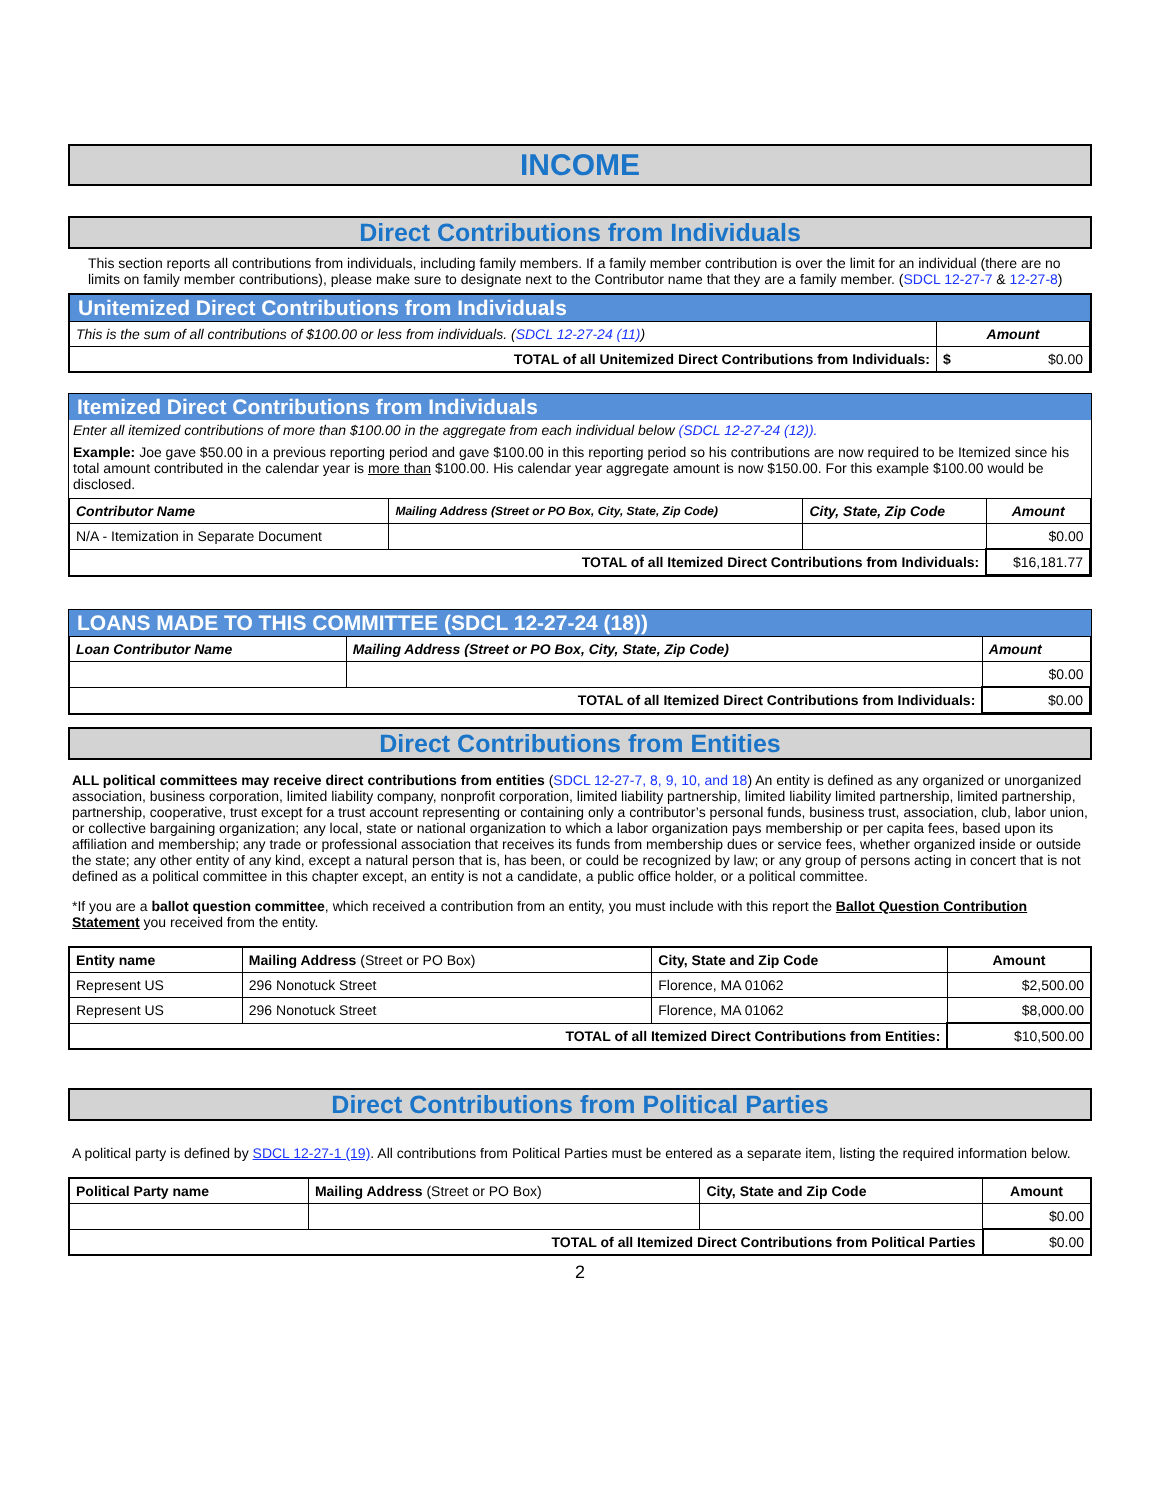INCOME
Direct Contributions from Individuals
This section reports all contributions from individuals, including family members. If a family member contribution is over the limit for an individual (there are no limits on family member contributions), please make sure to designate next to the Contributor name that they are a family member. (SDCL 12-27-7 & 12-27-8)
Unitemized Direct Contributions from Individuals
| This is the sum of all contributions of $100.00 or less from individuals. ( SDCL 12-27-24 (11) ) | Amount |
| TOTAL of all Unitemized Direct Contributions from Individuals: | $ $0.00 |
Itemized Direct Contributions from Individuals
Enter all itemized contributions of more than $100.00 in the aggregate from each individual below (SDCL 12-27-24 (12)).
Example: Joe gave $50.00 in a previous reporting period and gave $100.00 in this reporting period so his contributions are now required to be Itemized since his total amount contributed in the calendar year is more than $100.00. His calendar year aggregate amount is now $150.00. For this example $100.00 would be disclosed.
| Contributor Name | Mailing Address (Street or PO Box, City, State, Zip Code) | City, State, Zip Code | Amount |
| --- | --- | --- | --- |
| N/A - Itemization in Separate Document | | | $0.00 |
| TOTAL of all Itemized Direct Contributions from Individuals: | | | $16,181.77 |
LOANS MADE TO THIS COMMITTEE (SDCL 12-27-24 (18))
| Loan Contributor Name | Mailing Address (Street or PO Box, City, State, Zip Code) | Amount |
| --- | --- | --- |
| | | $0.00 |
| TOTAL of all Itemized Direct Contributions from Individuals: | | $0.00 |
Direct Contributions from Entities
ALL political committees may receive direct contributions from entities (SDCL 12-27-7, 8, 9, 10, and 18) An entity is defined as any organized or unorganized association, business corporation, limited liability company, nonprofit corporation, limited liability partnership, limited liability limited partnership, limited partnership, partnership, cooperative, trust except for a trust account representing or containing only a contributor’s personal funds, business trust, association, club, labor union, or collective bargaining organization; any local, state or national organization to which a labor organization pays membership or per capita fees, based upon its affiliation and membership; any trade or professional association that receives its funds from membership dues or service fees, whether organized inside or outside the state; any other entity of any kind, except a natural person that is, has been, or could be recognized by law; or any group of persons acting in concert that is not defined as a political committee in this chapter except, an entity is not a candidate, a public office holder, or a political committee.
*If you are a ballot question committee, which received a contribution from an entity, you must include with this report the Ballot Question Contribution Statement you received from the entity.
| Entity name | Mailing Address (Street or PO Box) | City, State and Zip Code | Amount |
| Represent US | 296 Nonotuck Street | Florence, MA 01062 | $2,500.00 |
| Represent US | 296 Nonotuck Street | Florence, MA 01062 | $8,000.00 |
| TOTAL of all Itemized Direct Contributions from Entities: | | | $10,500.00 |
Direct Contributions from Political Parties
A political party is defined by SDCL 12-27-1 (19). All contributions from Political Parties must be entered as a separate item, listing the required information below.
| Political Party name | Mailing Address (Street or PO Box) | City, State and Zip Code | Amount |
| | | | $0.00 |
| TOTAL of all Itemized Direct Contributions from Political Parties | | | $0.00 |
2